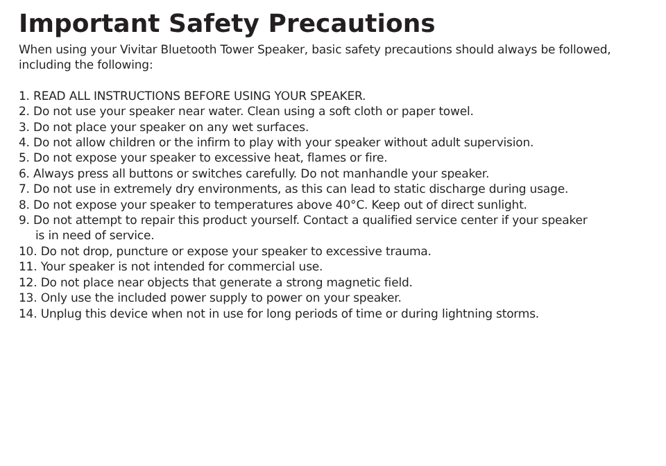Important Safety Precautions
When using your Vivitar Bluetooth Tower Speaker, basic safety precautions should always be followed, including the following:
1. READ ALL INSTRUCTIONS BEFORE USING YOUR SPEAKER.
2. Do not use your speaker near water. Clean using a soft cloth or paper towel.
3. Do not place your speaker on any wet surfaces.
4. Do not allow children or the infirm to play with your speaker without adult supervision.
5. Do not expose your speaker to excessive heat, flames or fire.
6. Always press all buttons or switches carefully. Do not manhandle your speaker.
7. Do not use in extremely dry environments, as this can lead to static discharge during usage.
8. Do not expose your speaker to temperatures above 40°C. Keep out of direct sunlight.
9. Do not attempt to repair this product yourself. Contact a qualified service center if your speaker
is in need of service.
10. Do not drop, puncture or expose your speaker to excessive trauma.
11. Your speaker is not intended for commercial use.
12. Do not place near objects that generate a strong magnetic field.
13. Only use the included power supply to power on your speaker.
14. Unplug this device when not in use for long periods of time or during lightning storms.